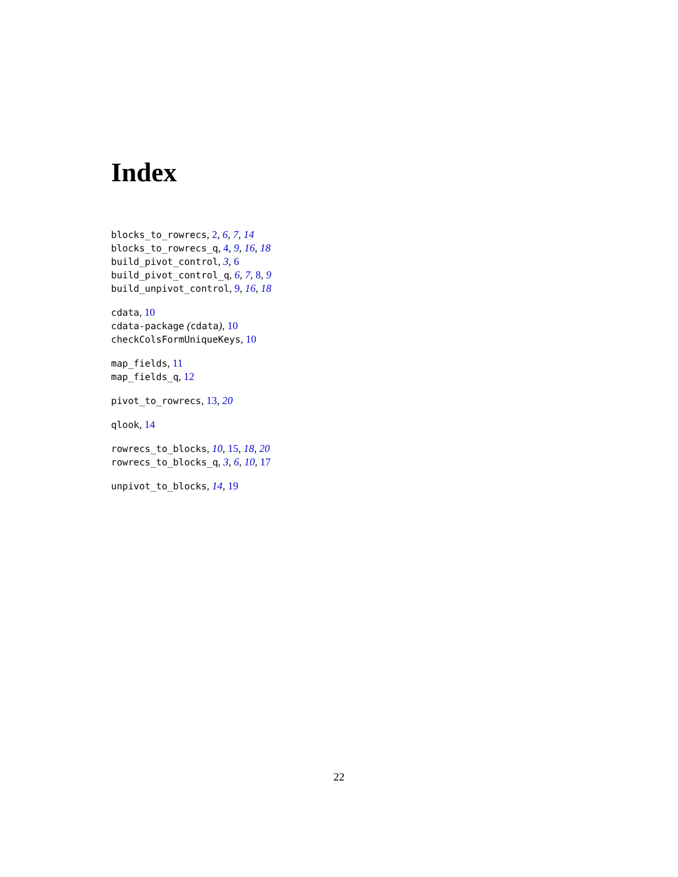Index
blocks_to_rowrecs, 2, 6, 7, 14
blocks_to_rowrecs_q, 4, 9, 16, 18
build_pivot_control, 3, 6
build_pivot_control_q, 6, 7, 8, 9
build_unpivot_control, 9, 16, 18
cdata, 10
cdata-package (cdata), 10
checkColsFormUniqueKeys, 10
map_fields, 11
map_fields_q, 12
pivot_to_rowrecs, 13, 20
qlook, 14
rowrecs_to_blocks, 10, 15, 18, 20
rowrecs_to_blocks_q, 3, 6, 10, 17
unpivot_to_blocks, 14, 19
22